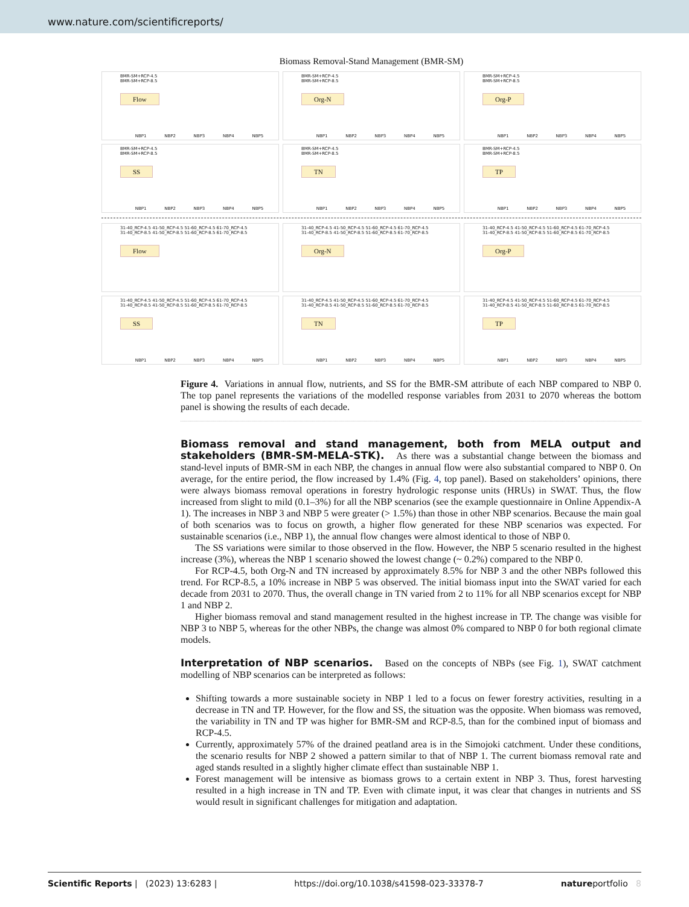www.nature.com/scientificreports/
Biomass Removal-Stand Management (BMR-SM)
BMR-SM+RCP-4.5
BMR-SM+RCP-8.5
Flow
NBP1 NBP2 NBP3 NBP4 NBP5
BMR-SM+RCP-4.5
BMR-SM+RCP-8.5
Org-N
NBP1 NBP2 NBP3 NBP4 NBP5
BMR-SM+RCP-4.5
BMR-SM+RCP-8.5
Org-P
NBP1 NBP2 NBP3 NBP4 NBP5
BMR-SM+RCP-4.5
BMR-SM+RCP-8.5
SS
NBP1 NBP2 NBP3 NBP4 NBP5
BMR-SM+RCP-4.5
BMR-SM+RCP-8.5
TN
NBP1 NBP2 NBP3 NBP4 NBP5
BMR-SM+RCP-4.5
BMR-SM+RCP-8.5
TP
NBP1 NBP2 NBP3 NBP4 NBP5
31-40_RCP-4.5 41-50_RCP-4.5 51-60_RCP-4.5 61-70_RCP-4.5
31-40_RCP-8.5 41-50_RCP-8.5 51-60_RCP-8.5 61-70_RCP-8.5
Flow
31-40_RCP-4.5 41-50_RCP-4.5 51-60_RCP-4.5 61-70_RCP-4.5
31-40_RCP-8.5 41-50_RCP-8.5 51-60_RCP-8.5 61-70_RCP-8.5
Org-N
31-40_RCP-4.5 41-50_RCP-4.5 51-60_RCP-4.5 61-70_RCP-4.5
31-40_RCP-8.5 41-50_RCP-8.5 51-60_RCP-8.5 61-70_RCP-8.5
Org-P
31-40_RCP-4.5 41-50_RCP-4.5 51-60_RCP-4.5 61-70_RCP-4.5
31-40_RCP-8.5 41-50_RCP-8.5 51-60_RCP-8.5 61-70_RCP-8.5
SS
NBP1 NBP2 NBP3 NBP4 NBP5
31-40_RCP-4.5 41-50_RCP-4.5 51-60_RCP-4.5 61-70_RCP-4.5
31-40_RCP-8.5 41-50_RCP-8.5 51-60_RCP-8.5 61-70_RCP-8.5
TN
NBP1 NBP2 NBP3 NBP4 NBP5
31-40_RCP-4.5 41-50_RCP-4.5 51-60_RCP-4.5 61-70_RCP-4.5
31-40_RCP-8.5 41-50_RCP-8.5 51-60_RCP-8.5 61-70_RCP-8.5
TP
NBP1 NBP2 NBP3 NBP4 NBP5
Figure 4. Variations in annual flow, nutrients, and SS for the BMR-SM attribute of each NBP compared to NBP 0. The top panel represents the variations of the modelled response variables from 2031 to 2070 whereas the bottom panel is showing the results of each decade.
Biomass removal and stand management, both from MELA output and stakeholders (BMR-SM-MELA-STK).
As there was a substantial change between the biomass and stand-level inputs of BMR-SM in each NBP, the changes in annual flow were also substantial compared to NBP 0. On average, for the entire period, the flow increased by 1.4% (Fig. 4, top panel). Based on stakeholders’ opinions, there were always biomass removal operations in forestry hydrologic response units (HRUs) in SWAT. Thus, the flow increased from slight to mild (0.1–3%) for all the NBP scenarios (see the example questionnaire in Online Appendix-A 1). The increases in NBP 3 and NBP 5 were greater (> 1.5%) than those in other NBP scenarios. Because the main goal of both scenarios was to focus on growth, a higher flow generated for these NBP scenarios was expected. For sustainable scenarios (i.e., NBP 1), the annual flow changes were almost identical to those of NBP 0.
The SS variations were similar to those observed in the flow. However, the NBP 5 scenario resulted in the highest increase (3%), whereas the NBP 1 scenario showed the lowest change (~ 0.2%) compared to the NBP 0.
For RCP-4.5, both Org-N and TN increased by approximately 8.5% for NBP 3 and the other NBPs followed this trend. For RCP-8.5, a 10% increase in NBP 5 was observed. The initial biomass input into the SWAT varied for each decade from 2031 to 2070. Thus, the overall change in TN varied from 2 to 11% for all NBP scenarios except for NBP 1 and NBP 2.
Higher biomass removal and stand management resulted in the highest increase in TP. The change was visible for NBP 3 to NBP 5, whereas for the other NBPs, the change was almost 0% compared to NBP 0 for both regional climate models.
Interpretation of NBP scenarios.
Based on the concepts of NBPs (see Fig. 1), SWAT catchment modelling of NBP scenarios can be interpreted as follows:
Shifting towards a more sustainable society in NBP 1 led to a focus on fewer forestry activities, resulting in a decrease in TN and TP. However, for the flow and SS, the situation was the opposite. When biomass was removed, the variability in TN and TP was higher for BMR-SM and RCP-8.5, than for the combined input of biomass and RCP-4.5.
Currently, approximately 57% of the drained peatland area is in the Simojoki catchment. Under these conditions, the scenario results for NBP 2 showed a pattern similar to that of NBP 1. The current biomass removal rate and aged stands resulted in a slightly higher climate effect than sustainable NBP 1.
Forest management will be intensive as biomass grows to a certain extent in NBP 3. Thus, forest harvesting resulted in a high increase in TN and TP. Even with climate input, it was clear that changes in nutrients and SS would result in significant challenges for mitigation and adaptation.
Scientific Reports | (2023) 13:6283 | https://doi.org/10.1038/s41598-023-33378-7 natureportfolio 8